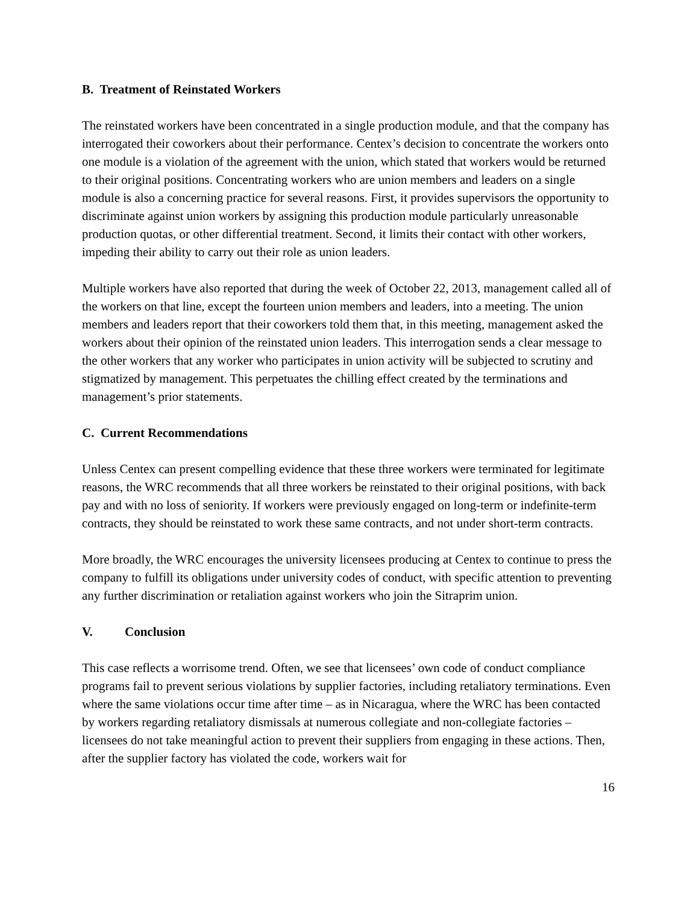B. Treatment of Reinstated Workers
The reinstated workers have been concentrated in a single production module, and that the company has interrogated their coworkers about their performance. Centex’s decision to concentrate the workers onto one module is a violation of the agreement with the union, which stated that workers would be returned to their original positions. Concentrating workers who are union members and leaders on a single module is also a concerning practice for several reasons. First, it provides supervisors the opportunity to discriminate against union workers by assigning this production module particularly unreasonable production quotas, or other differential treatment. Second, it limits their contact with other workers, impeding their ability to carry out their role as union leaders.
Multiple workers have also reported that during the week of October 22, 2013, management called all of the workers on that line, except the fourteen union members and leaders, into a meeting. The union members and leaders report that their coworkers told them that, in this meeting, management asked the workers about their opinion of the reinstated union leaders. This interrogation sends a clear message to the other workers that any worker who participates in union activity will be subjected to scrutiny and stigmatized by management. This perpetuates the chilling effect created by the terminations and management’s prior statements.
C. Current Recommendations
Unless Centex can present compelling evidence that these three workers were terminated for legitimate reasons, the WRC recommends that all three workers be reinstated to their original positions, with back pay and with no loss of seniority. If workers were previously engaged on long-term or indefinite-term contracts, they should be reinstated to work these same contracts, and not under short-term contracts.
More broadly, the WRC encourages the university licensees producing at Centex to continue to press the company to fulfill its obligations under university codes of conduct, with specific attention to preventing any further discrimination or retaliation against workers who join the Sitraprim union.
V. Conclusion
This case reflects a worrisome trend. Often, we see that licensees’ own code of conduct compliance programs fail to prevent serious violations by supplier factories, including retaliatory terminations. Even where the same violations occur time after time – as in Nicaragua, where the WRC has been contacted by workers regarding retaliatory dismissals at numerous collegiate and non-collegiate factories – licensees do not take meaningful action to prevent their suppliers from engaging in these actions. Then, after the supplier factory has violated the code, workers wait for
16